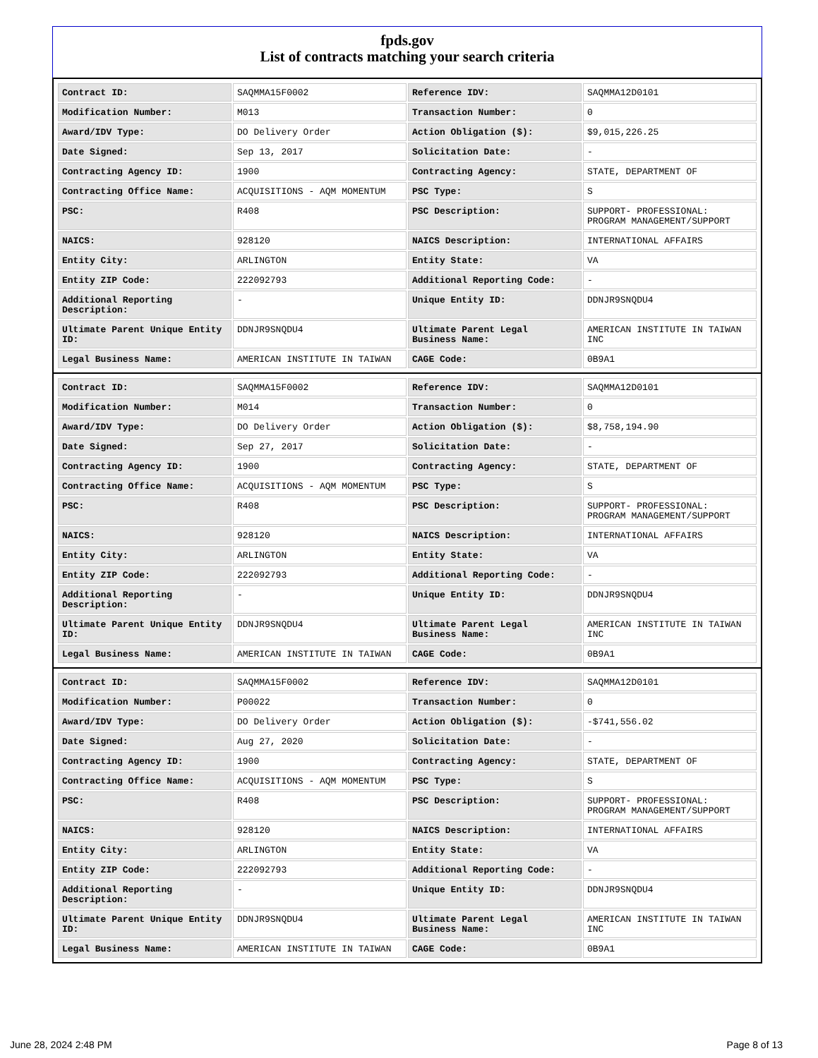fpds.gov
List of contracts matching your search criteria
| Contract ID: | SAQMMA15F0002 | Reference IDV: | SAQMMA12D0101 |
| Modification Number: | M013 | Transaction Number: | 0 |
| Award/IDV Type: | DO Delivery Order | Action Obligation ($): | $9,015,226.25 |
| Date Signed: | Sep 13, 2017 | Solicitation Date: | - |
| Contracting Agency ID: | 1900 | Contracting Agency: | STATE, DEPARTMENT OF |
| Contracting Office Name: | ACQUISITIONS - AQM MOMENTUM | PSC Type: | S |
| PSC: | R408 | PSC Description: | SUPPORT- PROFESSIONAL: PROGRAM MANAGEMENT/SUPPORT |
| NAICS: | 928120 | NAICS Description: | INTERNATIONAL AFFAIRS |
| Entity City: | ARLINGTON | Entity State: | VA |
| Entity ZIP Code: | 222092793 | Additional Reporting Code: | - |
| Additional Reporting Description: | - | Unique Entity ID: | DDNJR9SNQDU4 |
| Ultimate Parent Unique Entity ID: | DDNJR9SNQDU4 | Ultimate Parent Legal Business Name: | AMERICAN INSTITUTE IN TAIWAN INC |
| Legal Business Name: | AMERICAN INSTITUTE IN TAIWAN | CAGE Code: | 0B9A1 |
| Contract ID: | SAQMMA15F0002 | Reference IDV: | SAQMMA12D0101 |
| Modification Number: | M014 | Transaction Number: | 0 |
| Award/IDV Type: | DO Delivery Order | Action Obligation ($): | $8,758,194.90 |
| Date Signed: | Sep 27, 2017 | Solicitation Date: | - |
| Contracting Agency ID: | 1900 | Contracting Agency: | STATE, DEPARTMENT OF |
| Contracting Office Name: | ACQUISITIONS - AQM MOMENTUM | PSC Type: | S |
| PSC: | R408 | PSC Description: | SUPPORT- PROFESSIONAL: PROGRAM MANAGEMENT/SUPPORT |
| NAICS: | 928120 | NAICS Description: | INTERNATIONAL AFFAIRS |
| Entity City: | ARLINGTON | Entity State: | VA |
| Entity ZIP Code: | 222092793 | Additional Reporting Code: | - |
| Additional Reporting Description: | - | Unique Entity ID: | DDNJR9SNQDU4 |
| Ultimate Parent Unique Entity ID: | DDNJR9SNQDU4 | Ultimate Parent Legal Business Name: | AMERICAN INSTITUTE IN TAIWAN INC |
| Legal Business Name: | AMERICAN INSTITUTE IN TAIWAN | CAGE Code: | 0B9A1 |
| Contract ID: | SAQMMA15F0002 | Reference IDV: | SAQMMA12D0101 |
| Modification Number: | P00022 | Transaction Number: | 0 |
| Award/IDV Type: | DO Delivery Order | Action Obligation ($): | -$741,556.02 |
| Date Signed: | Aug 27, 2020 | Solicitation Date: | - |
| Contracting Agency ID: | 1900 | Contracting Agency: | STATE, DEPARTMENT OF |
| Contracting Office Name: | ACQUISITIONS - AQM MOMENTUM | PSC Type: | S |
| PSC: | R408 | PSC Description: | SUPPORT- PROFESSIONAL: PROGRAM MANAGEMENT/SUPPORT |
| NAICS: | 928120 | NAICS Description: | INTERNATIONAL AFFAIRS |
| Entity City: | ARLINGTON | Entity State: | VA |
| Entity ZIP Code: | 222092793 | Additional Reporting Code: | - |
| Additional Reporting Description: | - | Unique Entity ID: | DDNJR9SNQDU4 |
| Ultimate Parent Unique Entity ID: | DDNJR9SNQDU4 | Ultimate Parent Legal Business Name: | AMERICAN INSTITUTE IN TAIWAN INC |
| Legal Business Name: | AMERICAN INSTITUTE IN TAIWAN | CAGE Code: | 0B9A1 |
June 28, 2024 2:48 PM Page 8 of 13